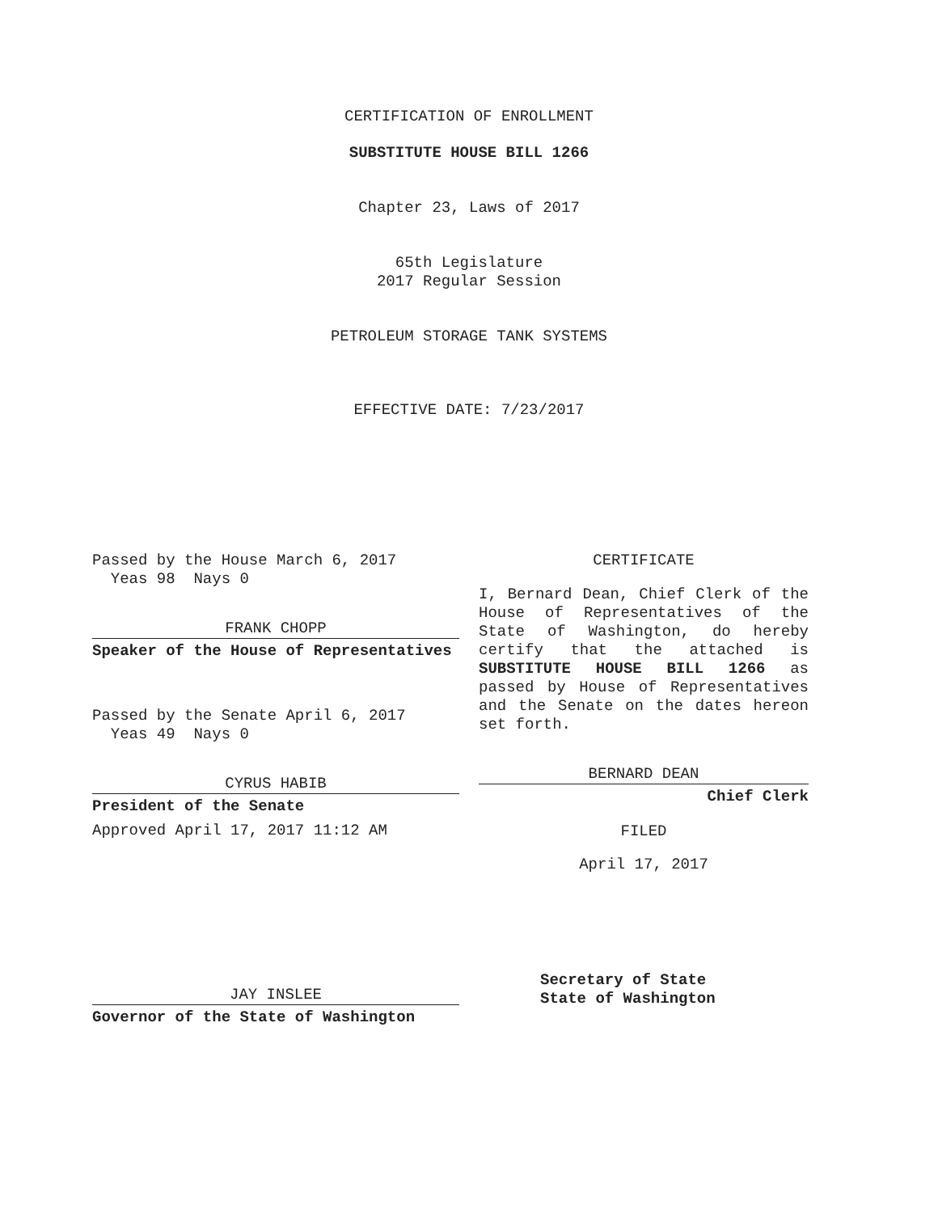CERTIFICATION OF ENROLLMENT
SUBSTITUTE HOUSE BILL 1266
Chapter 23, Laws of 2017
65th Legislature
2017 Regular Session
PETROLEUM STORAGE TANK SYSTEMS
EFFECTIVE DATE: 7/23/2017
Passed by the House March 6, 2017
Yeas 98 Nays 0
FRANK CHOPP
Speaker of the House of Representatives
Passed by the Senate April 6, 2017
Yeas 49 Nays 0
CYRUS HABIB
President of the Senate
Approved April 17, 2017 11:12 AM
JAY INSLEE
Governor of the State of Washington
CERTIFICATE
I, Bernard Dean, Chief Clerk of the House of Representatives of the State of Washington, do hereby certify that the attached is SUBSTITUTE HOUSE BILL 1266 as passed by House of Representatives and the Senate on the dates hereon set forth.
BERNARD DEAN
Chief Clerk
FILED
April 17, 2017
Secretary of State
State of Washington